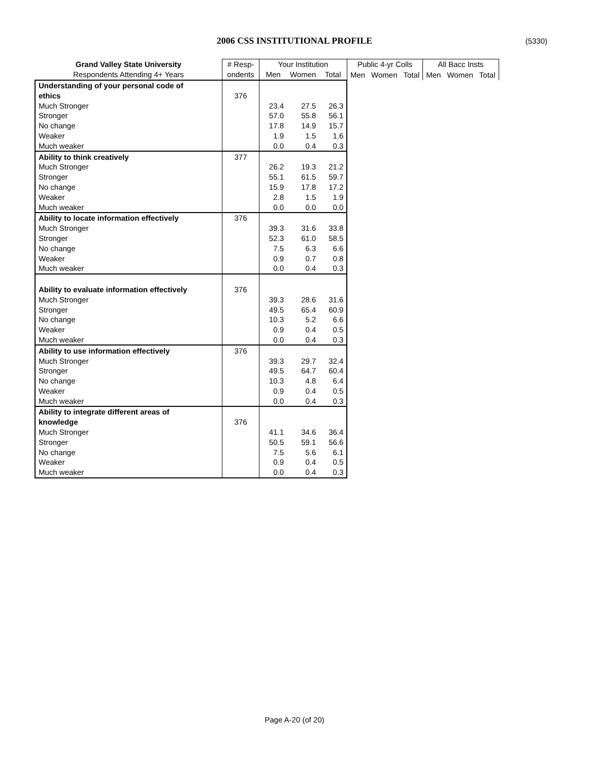2006 CSS INSTITUTIONAL PROFILE (5330)
| Grand Valley State University | # Resp- | Your Institution | | | Public 4-yr Colls | | | All Bacc Insts | | |
| --- | --- | --- | --- | --- | --- | --- | --- | --- | --- | --- |
| Respondents Attending 4+ Years | ondents | Men | Women | Total | Men | Women | Total | Men | Women | Total |
| Understanding of your personal code of | | | | | | | | | | |
| ethics | 376 | | | | | | | | | |
| Much Stronger | | 23.4 | 27.5 | 26.3 | | | | | | |
| Stronger | | 57.0 | 55.8 | 56.1 | | | | | | |
| No change | | 17.8 | 14.9 | 15.7 | | | | | | |
| Weaker | | 1.9 | 1.5 | 1.6 | | | | | | |
| Much weaker | | 0.0 | 0.4 | 0.3 | | | | | | |
| Ability to think creatively | 377 | | | | | | | | | |
| Much Stronger | | 26.2 | 19.3 | 21.2 | | | | | | |
| Stronger | | 55.1 | 61.5 | 59.7 | | | | | | |
| No change | | 15.9 | 17.8 | 17.2 | | | | | | |
| Weaker | | 2.8 | 1.5 | 1.9 | | | | | | |
| Much weaker | | 0.0 | 0.0 | 0.0 | | | | | | |
| Ability to locate information effectively | 376 | | | | | | | | | |
| Much Stronger | | 39.3 | 31.6 | 33.8 | | | | | | |
| Stronger | | 52.3 | 61.0 | 58.5 | | | | | | |
| No change | | 7.5 | 6.3 | 6.6 | | | | | | |
| Weaker | | 0.9 | 0.7 | 0.8 | | | | | | |
| Much weaker | | 0.0 | 0.4 | 0.3 | | | | | | |
| Ability to evaluate information effectively | 376 | | | | | | | | | |
| Much Stronger | | 39.3 | 28.6 | 31.6 | | | | | | |
| Stronger | | 49.5 | 65.4 | 60.9 | | | | | | |
| No change | | 10.3 | 5.2 | 6.6 | | | | | | |
| Weaker | | 0.9 | 0.4 | 0.5 | | | | | | |
| Much weaker | | 0.0 | 0.4 | 0.3 | | | | | | |
| Ability to use information effectively | 376 | | | | | | | | | |
| Much Stronger | | 39.3 | 29.7 | 32.4 | | | | | | |
| Stronger | | 49.5 | 64.7 | 60.4 | | | | | | |
| No change | | 10.3 | 4.8 | 6.4 | | | | | | |
| Weaker | | 0.9 | 0.4 | 0.5 | | | | | | |
| Much weaker | | 0.0 | 0.4 | 0.3 | | | | | | |
| Ability to integrate different areas of | | | | | | | | | | |
| knowledge | 376 | | | | | | | | | |
| Much Stronger | | 41.1 | 34.6 | 36.4 | | | | | | |
| Stronger | | 50.5 | 59.1 | 56.6 | | | | | | |
| No change | | 7.5 | 5.6 | 6.1 | | | | | | |
| Weaker | | 0.9 | 0.4 | 0.5 | | | | | | |
| Much weaker | | 0.0 | 0.4 | 0.3 | | | | | | |
Page A-20 (of 20)